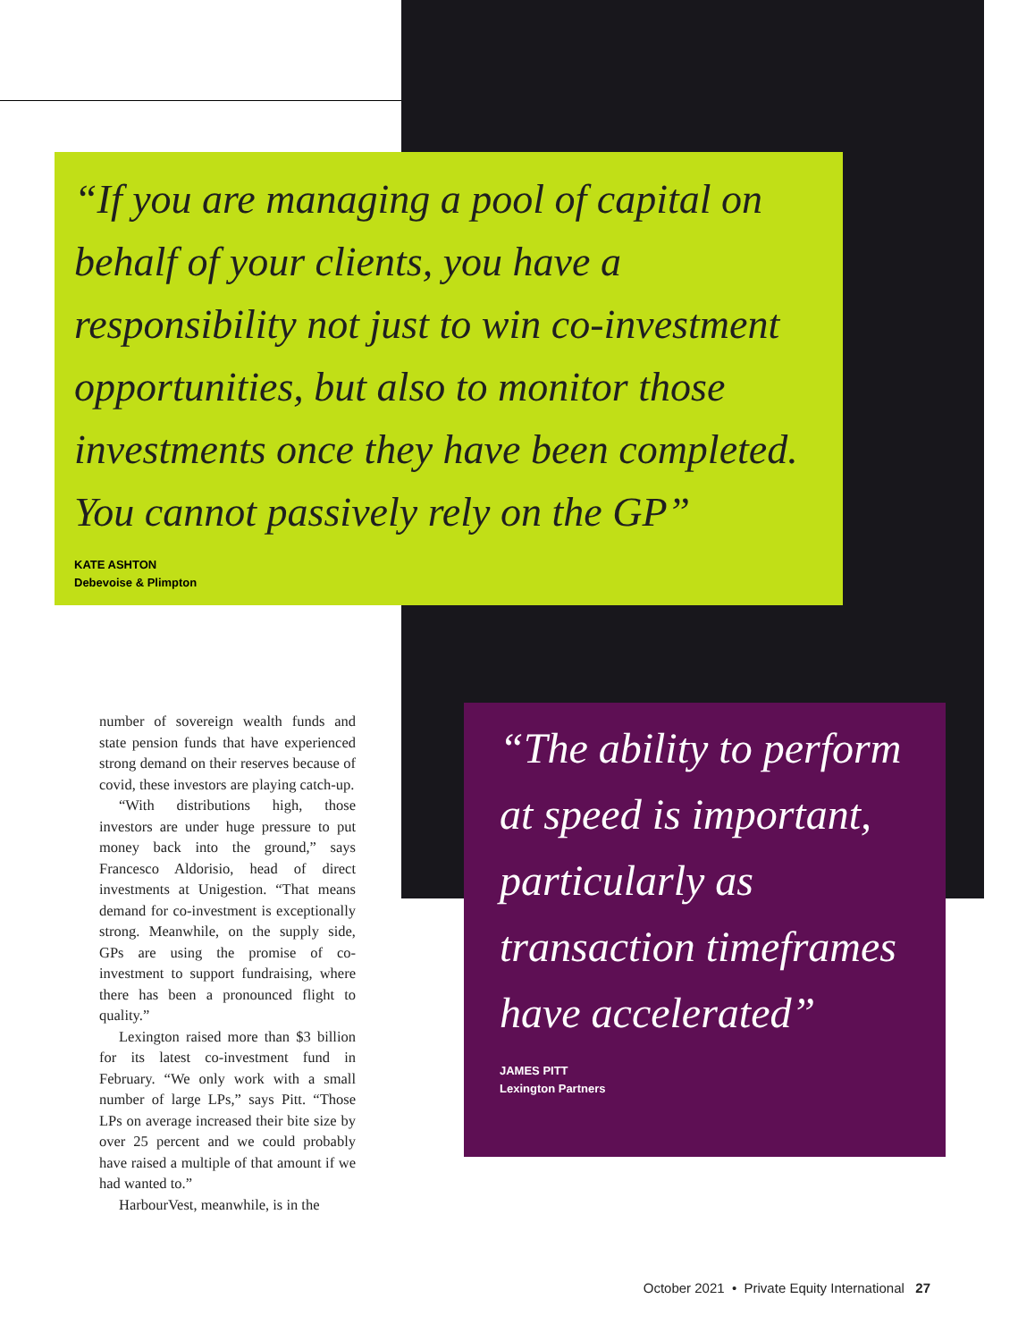“If you are managing a pool of capital on behalf of your clients, you have a responsibility not just to win co-investment opportunities, but also to monitor those investments once they have been completed. You cannot passively rely on the GP”
KATE ASHTON
Debevoise & Plimpton
number of sovereign wealth funds and state pension funds that have experienced strong demand on their reserves because of covid, these investors are playing catch-up.
“With distributions high, those investors are under huge pressure to put money back into the ground,” says Francesco Aldorisio, head of direct investments at Unigestion. “That means demand for co-investment is exceptionally strong. Meanwhile, on the supply side, GPs are using the promise of co-investment to support fundraising, where there has been a pronounced flight to quality.”
Lexington raised more than $3 billion for its latest co-investment fund in February. “We only work with a small number of large LPs,” says Pitt. “Those LPs on average increased their bite size by over 25 percent and we could probably have raised a multiple of that amount if we had wanted to.”
HarbourVest, meanwhile, is in the
“The ability to perform at speed is important, particularly as transaction timeframes have accelerated”
JAMES PITT
Lexington Partners
October 2021 • Private Equity International 27